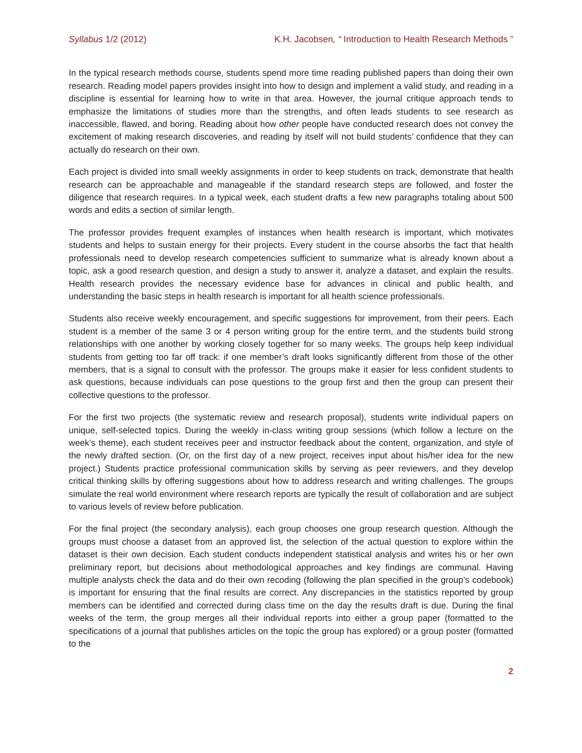Syllabus 1/2 (2012) K.H. Jacobsen, “ Introduction to Health Research Methods ”
In the typical research methods course, students spend more time reading published papers than doing their own research. Reading model papers provides insight into how to design and implement a valid study, and reading in a discipline is essential for learning how to write in that area. However, the journal critique approach tends to emphasize the limitations of studies more than the strengths, and often leads students to see research as inaccessible, flawed, and boring. Reading about how other people have conducted research does not convey the excitement of making research discoveries, and reading by itself will not build students’ confidence that they can actually do research on their own.
Each project is divided into small weekly assignments in order to keep students on track, demonstrate that health research can be approachable and manageable if the standard research steps are followed, and foster the diligence that research requires. In a typical week, each student drafts a few new paragraphs totaling about 500 words and edits a section of similar length.
The professor provides frequent examples of instances when health research is important, which motivates students and helps to sustain energy for their projects. Every student in the course absorbs the fact that health professionals need to develop research competencies sufficient to summarize what is already known about a topic, ask a good research question, and design a study to answer it, analyze a dataset, and explain the results. Health research provides the necessary evidence base for advances in clinical and public health, and understanding the basic steps in health research is important for all health science professionals.
Students also receive weekly encouragement, and specific suggestions for improvement, from their peers. Each student is a member of the same 3 or 4 person writing group for the entire term, and the students build strong relationships with one another by working closely together for so many weeks. The groups help keep individual students from getting too far off track: if one member’s draft looks significantly different from those of the other members, that is a signal to consult with the professor. The groups make it easier for less confident students to ask questions, because individuals can pose questions to the group first and then the group can present their collective questions to the professor.
For the first two projects (the systematic review and research proposal), students write individual papers on unique, self-selected topics. During the weekly in-class writing group sessions (which follow a lecture on the week’s theme), each student receives peer and instructor feedback about the content, organization, and style of the newly drafted section. (Or, on the first day of a new project, receives input about his/her idea for the new project.) Students practice professional communication skills by serving as peer reviewers, and they develop critical thinking skills by offering suggestions about how to address research and writing challenges. The groups simulate the real world environment where research reports are typically the result of collaboration and are subject to various levels of review before publication.
For the final project (the secondary analysis), each group chooses one group research question. Although the groups must choose a dataset from an approved list, the selection of the actual question to explore within the dataset is their own decision. Each student conducts independent statistical analysis and writes his or her own preliminary report, but decisions about methodological approaches and key findings are communal. Having multiple analysts check the data and do their own recoding (following the plan specified in the group’s codebook) is important for ensuring that the final results are correct. Any discrepancies in the statistics reported by group members can be identified and corrected during class time on the day the results draft is due. During the final weeks of the term, the group merges all their individual reports into either a group paper (formatted to the specifications of a journal that publishes articles on the topic the group has explored) or a group poster (formatted to the
2